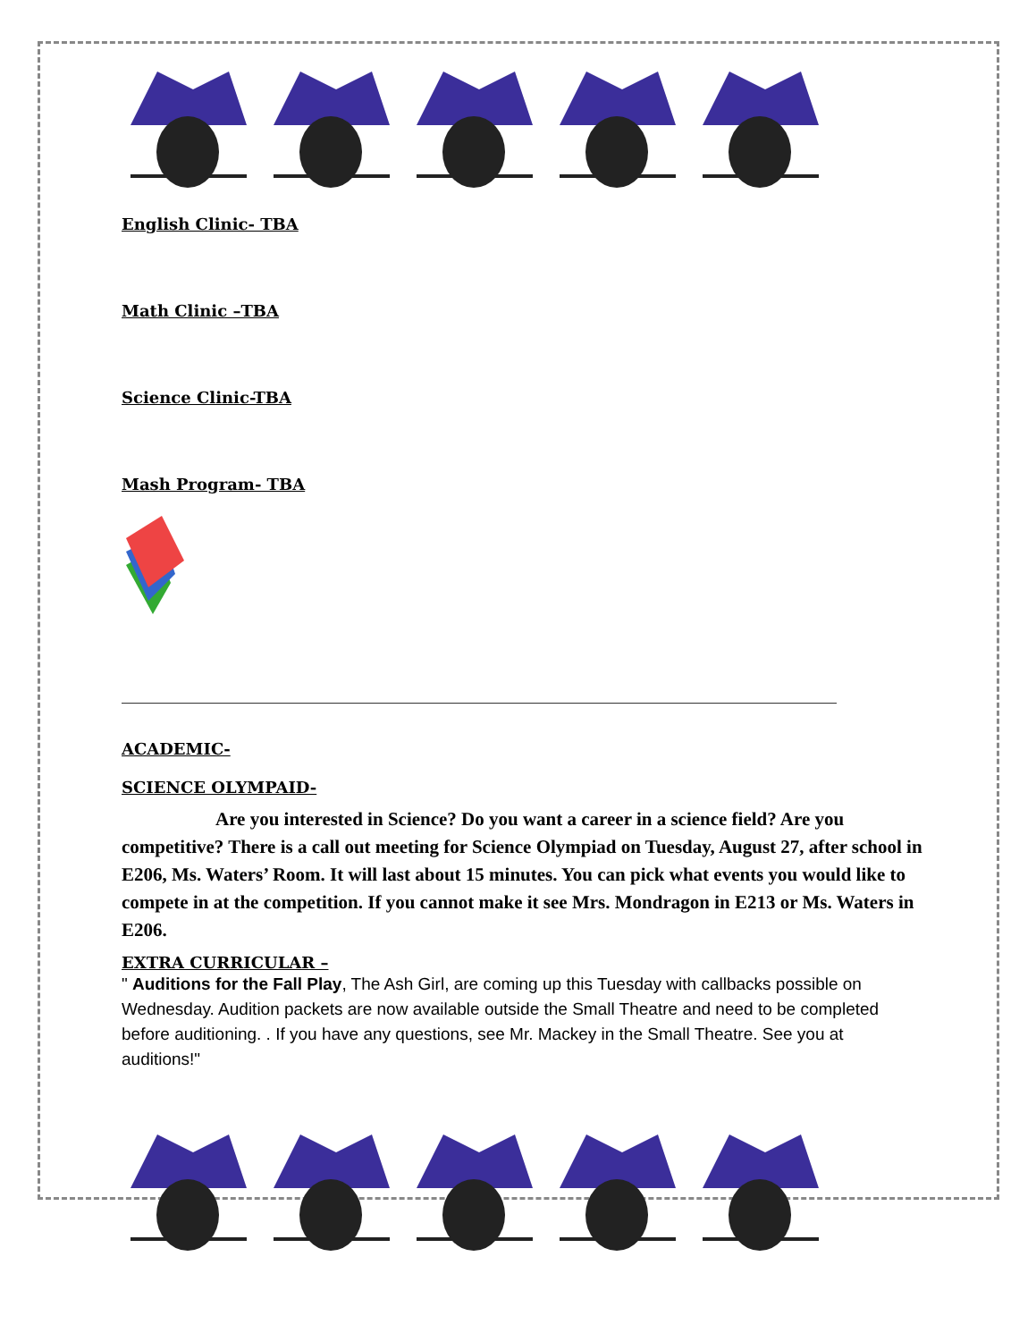English Clinic- TBA
Math Clinic –TBA
Science Clinic-TBA
Mash Program- TBA
ACADEMIC-
SCIENCE OLYMPAID-
Are you interested in Science? Do you want a career in a science field? Are you competitive? There is a call out meeting for Science Olympiad on Tuesday, August 27, after school in E206, Ms. Waters’ Room. It will last about 15 minutes. You can pick what events you would like to compete in at the competition. If you cannot make it see Mrs. Mondragon in E213 or Ms. Waters in E206.
EXTRA CURRICULAR –
" Auditions for the Fall Play, The Ash Girl, are coming up this Tuesday with callbacks possible on Wednesday. Audition packets are now available outside the Small Theatre and need to be completed before auditioning. . If you have any questions, see Mr. Mackey in the Small Theatre. See you at auditions!"